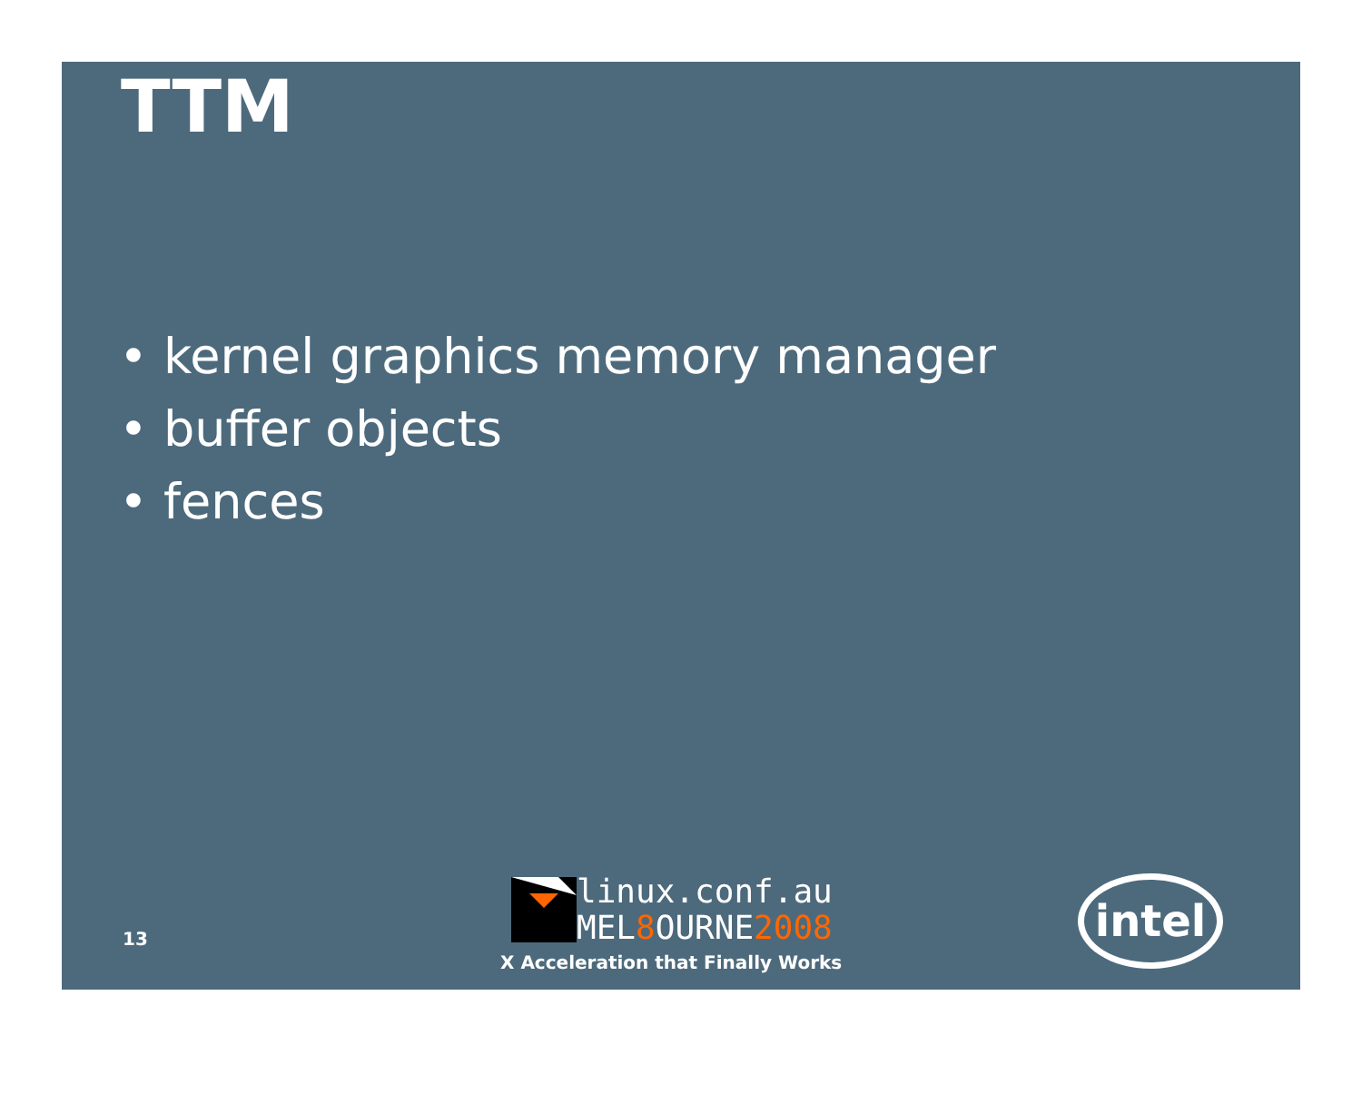TTM
• kernel graphics memory manager
• buffer objects
• fences
13
linux.conf.au
MEL8 OURNE2008
X Acceleration that Finally Works
intel